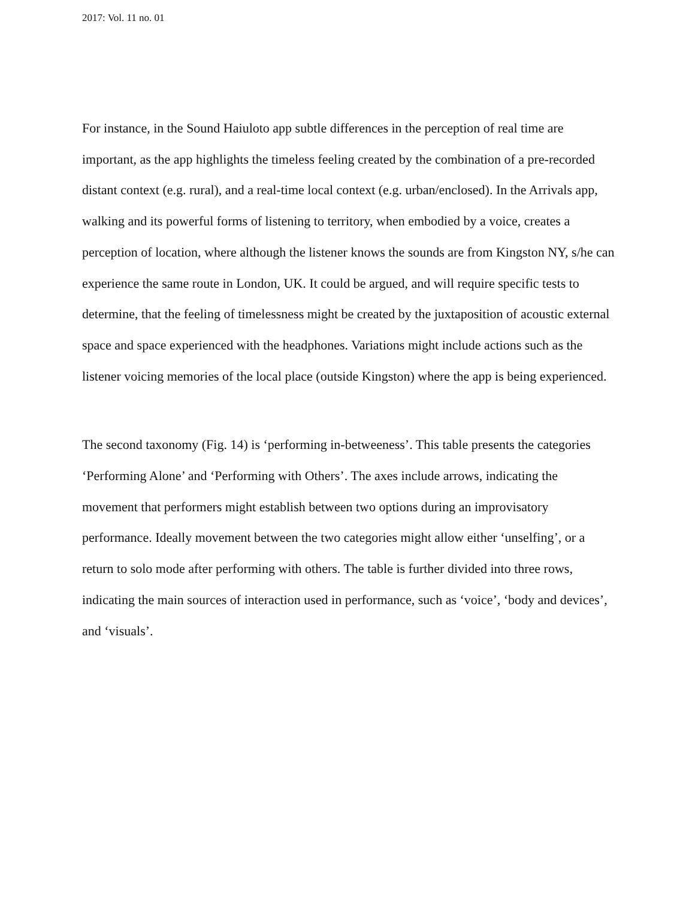2017: Vol. 11 no. 01
For instance, in the Sound Haiuloto app subtle differences in the perception of real time are important, as the app highlights the timeless feeling created by the combination of a pre-recorded distant context (e.g. rural), and a real-time local context (e.g. urban/enclosed). In the Arrivals app, walking and its powerful forms of listening to territory, when embodied by a voice, creates a perception of location, where although the listener knows the sounds are from Kingston NY, s/he can experience the same route in London, UK. It could be argued, and will require specific tests to determine, that the feeling of timelessness might be created by the juxtaposition of acoustic external space and space experienced with the headphones. Variations might include actions such as the listener voicing memories of the local place (outside Kingston) where the app is being experienced.
The second taxonomy (Fig. 14) is ‘performing in-betweeness’. This table presents the categories ‘Performing Alone’ and ‘Performing with Others’. The axes include arrows, indicating the movement that performers might establish between two options during an improvisatory performance. Ideally movement between the two categories might allow either ‘unselfing’, or a return to solo mode after performing with others. The table is further divided into three rows, indicating the main sources of interaction used in performance, such as ‘voice’, ‘body and devices’, and ‘visuals’.